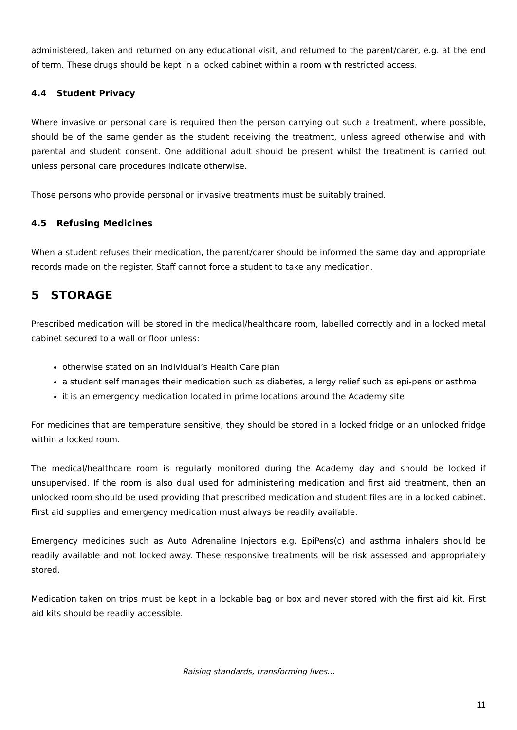administered, taken and returned on any educational visit, and returned to the parent/carer, e.g. at the end of term. These drugs should be kept in a locked cabinet within a room with restricted access.
4.4 Student Privacy
Where invasive or personal care is required then the person carrying out such a treatment, where possible, should be of the same gender as the student receiving the treatment, unless agreed otherwise and with parental and student consent. One additional adult should be present whilst the treatment is carried out unless personal care procedures indicate otherwise.
Those persons who provide personal or invasive treatments must be suitably trained.
4.5 Refusing Medicines
When a student refuses their medication, the parent/carer should be informed the same day and appropriate records made on the register. Staff cannot force a student to take any medication.
5 STORAGE
Prescribed medication will be stored in the medical/healthcare room, labelled correctly and in a locked metal cabinet secured to a wall or floor unless:
otherwise stated on an Individual’s Health Care plan
a student self manages their medication such as diabetes, allergy relief such as epi-pens or asthma
it is an emergency medication located in prime locations around the Academy site
For medicines that are temperature sensitive, they should be stored in a locked fridge or an unlocked fridge within a locked room.
The medical/healthcare room is regularly monitored during the Academy day and should be locked if unsupervised. If the room is also dual used for administering medication and first aid treatment, then an unlocked room should be used providing that prescribed medication and student files are in a locked cabinet. First aid supplies and emergency medication must always be readily available.
Emergency medicines such as Auto Adrenaline Injectors e.g. EpiPens(c) and asthma inhalers should be readily available and not locked away. These responsive treatments will be risk assessed and appropriately stored.
Medication taken on trips must be kept in a lockable bag or box and never stored with the first aid kit. First aid kits should be readily accessible.
Raising standards, transforming lives...
11